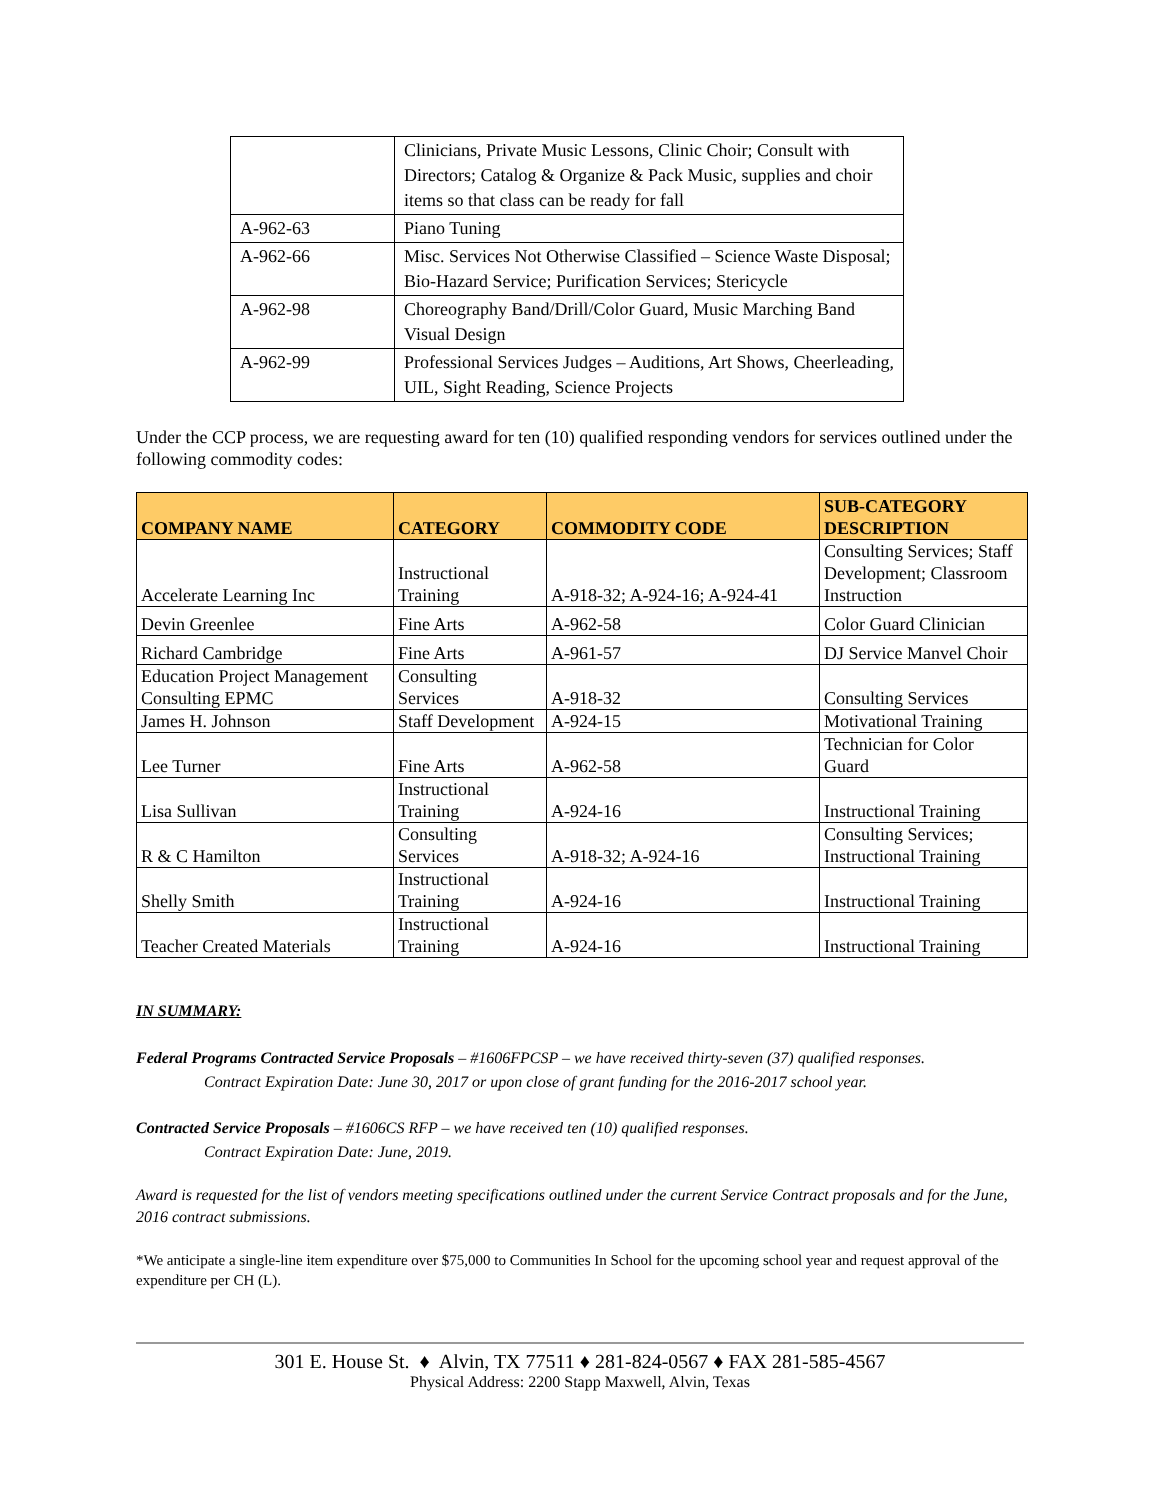| | Clinicians, Private Music Lessons, Clinic Choir; Consult with Directors; Catalog & Organize & Pack Music, supplies and choir items so that class can be ready for fall |
| A-962-63 | Piano Tuning |
| A-962-66 | Misc. Services Not Otherwise Classified – Science Waste Disposal; Bio-Hazard Service; Purification Services; Stericycle |
| A-962-98 | Choreography Band/Drill/Color Guard, Music Marching Band Visual Design |
| A-962-99 | Professional Services Judges – Auditions, Art Shows, Cheerleading, UIL, Sight Reading, Science Projects |
Under the CCP process, we are requesting award for ten (10) qualified responding vendors for services outlined under the following commodity codes:
| COMPANY NAME | CATEGORY | COMMODITY CODE | SUB-CATEGORY DESCRIPTION |
| --- | --- | --- | --- |
| Accelerate Learning Inc | Instructional Training | A-918-32; A-924-16; A-924-41 | Consulting Services; Staff Development; Classroom Instruction |
| Devin Greenlee | Fine Arts | A-962-58 | Color Guard Clinician |
| Richard Cambridge | Fine Arts | A-961-57 | DJ Service Manvel Choir |
| Education Project Management Consulting EPMC | Consulting Services | A-918-32 | Consulting Services |
| James H. Johnson | Staff Development | A-924-15 | Motivational Training |
| Lee Turner | Fine Arts | A-962-58 | Technician for Color Guard |
| Lisa Sullivan | Instructional Training | A-924-16 | Instructional Training |
| R & C Hamilton | Consulting Services | A-918-32; A-924-16 | Consulting Services; Instructional Training |
| Shelly Smith | Instructional Training | A-924-16 | Instructional Training |
| Teacher Created Materials | Instructional Training | A-924-16 | Instructional Training |
IN SUMMARY:
Federal Programs Contracted Service Proposals – #1606FPCSP – we have received thirty-seven (37) qualified responses.
Contract Expiration Date: June 30, 2017 or upon close of grant funding for the 2016-2017 school year.
Contracted Service Proposals – #1606CS RFP – we have received ten (10) qualified responses.
Contract Expiration Date: June, 2019.
Award is requested for the list of vendors meeting specifications outlined under the current Service Contract proposals and for the June, 2016 contract submissions.
*We anticipate a single-line item expenditure over $75,000 to Communities In School for the upcoming school year and request approval of the expenditure per CH (L).
301 E. House St. ♦ Alvin, TX 77511 ♦ 281-824-0567 ♦ FAX 281-585-4567
Physical Address: 2200 Stapp Maxwell, Alvin, Texas